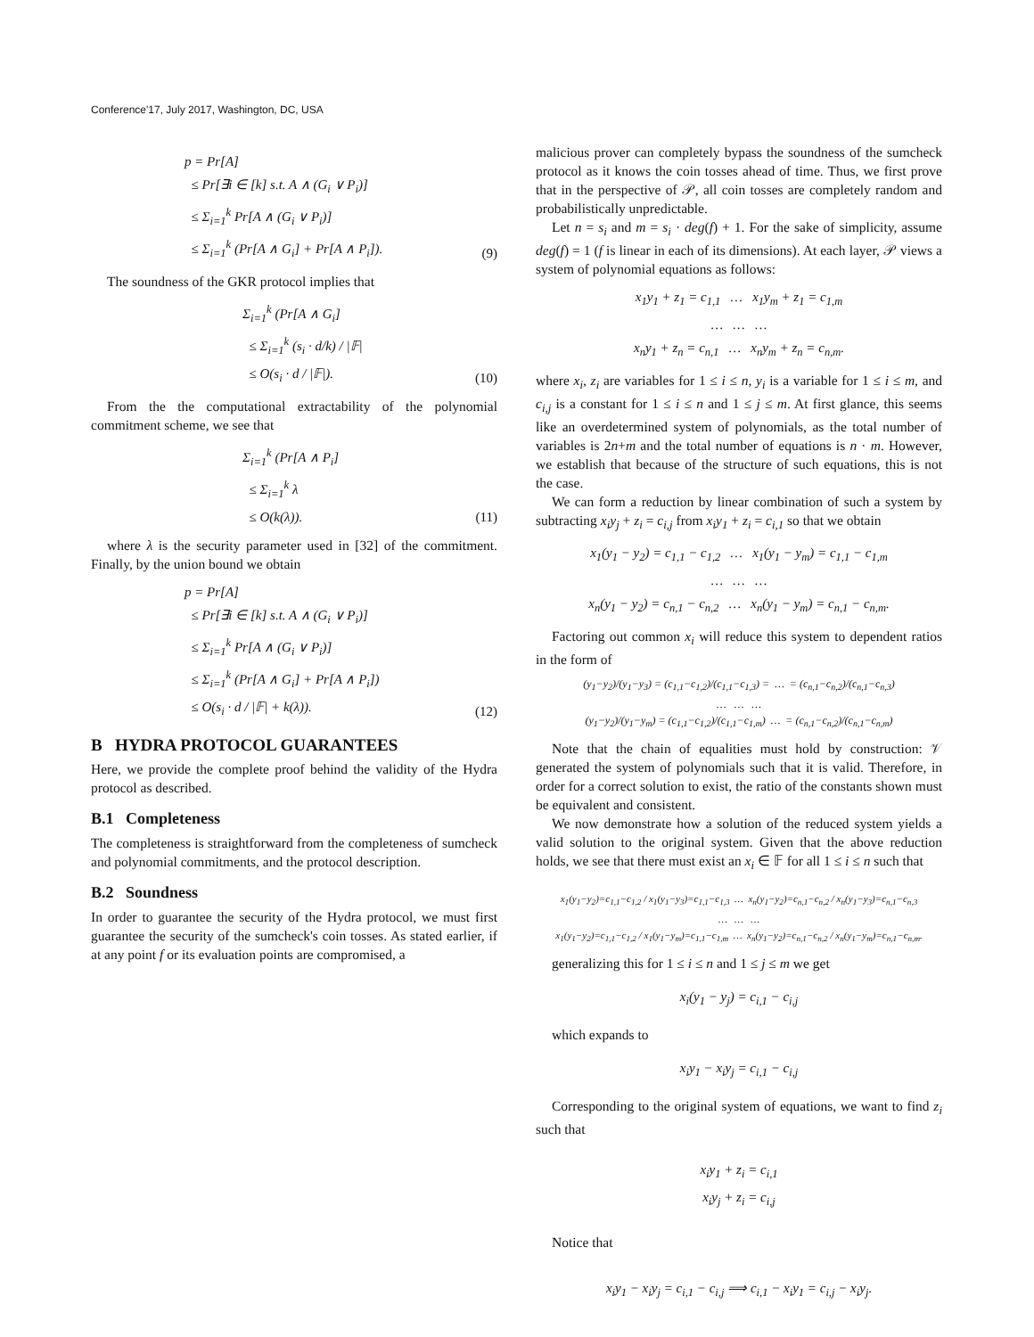Conference'17, July 2017, Washington, DC, USA
p = Pr[A] ≤ Pr[∃i ∈ [k] s.t. A ∧ (G<sub>i</sub> ∨ P<sub>i</sub>)] ≤ Σ<sub>i=1</sub><sup>k</sup> Pr[A ∧ (G<sub>i</sub> ∨ P<sub>i</sub>)] ≤ Σ<sub>i=1</sub><sup>k</sup> (Pr[A ∧ G<sub>i</sub>] + Pr[A ∧ P<sub>i</sub>]).
(9)
The soundness of the GKR protocol implies that
Σ<sub>i=1</sub><sup>k</sup> (Pr[A ∧ G<sub>i</sub>] ≤ Σ<sub>i=1</sub><sup>k</sup> (s<sub>i</sub> · d/k) / |𝔽| ≤ O(s<sub>i</sub> · d / |𝔽|).
(10)
From the the computational extractability of the polynomial commitment scheme, we see that
Σ<sub>i=1</sub><sup>k</sup> (Pr[A ∧ P<sub>i</sub>] ≤ Σ<sub>i=1</sub><sup>k</sup> λ ≤ O(k(λ)).
(11)
where λ is the security parameter used in [32] of the commitment. Finally, by the union bound we obtain
p = Pr[A] ≤ Pr[∃i ∈ [k] s.t. A ∧ (G<sub>i</sub> ∨ P<sub>i</sub>)] ≤ Σ<sub>i=1</sub><sup>k</sup> Pr[A ∧ (G<sub>i</sub> ∨ P<sub>i</sub>)] ≤ Σ<sub>i=1</sub><sup>k</sup> (Pr[A ∧ G<sub>i</sub>] + Pr[A ∧ P<sub>i</sub>]) ≤ O(s<sub>i</sub> · d / |𝔽| + k(λ)).
(12)
B HYDRA PROTOCOL GUARANTEES
Here, we provide the complete proof behind the validity of the Hydra protocol as described.
B.1 Completeness
The completeness is straightforward from the completeness of sumcheck and polynomial commitments, and the protocol description.
B.2 Soundness
In order to guarantee the security of the Hydra protocol, we must first guarantee the security of the sumcheck's coin tosses. As stated earlier, if at any point f or its evaluation points are compromised, a
malicious prover can completely bypass the soundness of the sumcheck protocol as it knows the coin tosses ahead of time. Thus, we first prove that in the perspective of 𝒫, all coin tosses are completely random and probabilistically unpredictable.
Let n = s<sub>i</sub> and m = s<sub>i</sub> · deg(f) + 1. For the sake of simplicity, assume deg(f) = 1 (f is linear in each of its dimensions). At each layer, 𝒫 views a system of polynomial equations as follows:
x<sub>1</sub>y<sub>1</sub> + z<sub>1</sub> = c<sub>1,1</sub> … x<sub>1</sub>y<sub>m</sub> + z<sub>1</sub> = c<sub>1,m</sub> … … … x<sub>n</sub>y<sub>1</sub> + z<sub>n</sub> = c<sub>n,1</sub> … x<sub>n</sub>y<sub>m</sub> + z<sub>n</sub> = c<sub>n,m</sub>.
where x<sub>i</sub>, z<sub>i</sub> are variables for 1 ≤ i ≤ n, y<sub>i</sub> is a variable for 1 ≤ i ≤ m, and c<sub>i,j</sub> is a constant for 1 ≤ i ≤ n and 1 ≤ j ≤ m. At first glance, this seems like an overdetermined system of polynomials, as the total number of variables is 2n+m and the total number of equations is n · m. However, we establish that because of the structure of such equations, this is not the case.
We can form a reduction by linear combination of such a system by subtracting x<sub>i</sub>y<sub>j</sub> + z<sub>i</sub> = c<sub>i,j</sub> from x<sub>i</sub>y<sub>1</sub> + z<sub>i</sub> = c<sub>i,1</sub> so that we obtain
x<sub>1</sub>(y<sub>1</sub> − y<sub>2</sub>) = c<sub>1,1</sub> − c<sub>1,2</sub> … x<sub>1</sub>(y<sub>1</sub> − y<sub>m</sub>) = c<sub>1,1</sub> − c<sub>1,m</sub> … … … x<sub>n</sub>(y<sub>1</sub> − y<sub>2</sub>) = c<sub>n,1</sub> − c<sub>n,2</sub> … x<sub>n</sub>(y<sub>1</sub> − y<sub>m</sub>) = c<sub>n,1</sub> − c<sub>n,m</sub>.
Factoring out common x<sub>i</sub> will reduce this system to dependent ratios in the form of
(y<sub>1</sub>−y<sub>2</sub>)/(y<sub>1</sub>−y<sub>3</sub>) = (c<sub>1,1</sub>−c<sub>1,2</sub>)/(c<sub>1,1</sub>−c<sub>1,3</sub>) = … = (c<sub>n,1</sub>−c<sub>n,2</sub>)/(c<sub>n,1</sub>−c<sub>n,3</sub>) … … … (y<sub>1</sub>−y<sub>2</sub>)/(y<sub>1</sub>−y<sub>m</sub>) = (c<sub>1,1</sub>−c<sub>1,2</sub>)/(c<sub>1,1</sub>−c<sub>1,m</sub>) … = (c<sub>n,1</sub>−c<sub>n,2</sub>)/(c<sub>n,1</sub>−c<sub>n,m</sub>)
Note that the chain of equalities must hold by construction: 𝒱 generated the system of polynomials such that it is valid. Therefore, in order for a correct solution to exist, the ratio of the constants shown must be equivalent and consistent.
We now demonstrate how a solution of the reduced system yields a valid solution to the original system. Given that the above reduction holds, we see that there must exist an x<sub>i</sub> ∈ 𝔽 for all 1 ≤ i ≤ n such that
x<sub>1</sub>(y<sub>1</sub>−y<sub>2</sub>)=c<sub>1,1</sub>−c<sub>1,2</sub> / x<sub>1</sub>(y<sub>1</sub>−y<sub>3</sub>)=c<sub>1,1</sub>−c<sub>1,3</sub> … x<sub>n</sub>(y<sub>1</sub>−y<sub>2</sub>)=c<sub>n,1</sub>−c<sub>n,2</sub> / x<sub>n</sub>(y<sub>1</sub>−y<sub>3</sub>)=c<sub>n,1</sub>−c<sub>n,3</sub> … … … x<sub>1</sub>(y<sub>1</sub>−y<sub>2</sub>)=c<sub>1,1</sub>−c<sub>1,2</sub> / x<sub>1</sub>(y<sub>1</sub>−y<sub>m</sub>)=c<sub>1,1</sub>−c<sub>1,m</sub> … x<sub>n</sub>(y<sub>1</sub>−y<sub>2</sub>)=c<sub>n,1</sub>−c<sub>n,2</sub> / x<sub>n</sub>(y<sub>1</sub>−y<sub>m</sub>)=c<sub>n,1</sub>−c<sub>n,m</sub>.
generalizing this for 1 ≤ i ≤ n and 1 ≤ j ≤ m we get
x<sub>i</sub>(y<sub>1</sub> − y<sub>j</sub>) = c<sub>i,1</sub> − c<sub>i,j</sub>
which expands to
x<sub>i</sub>y<sub>1</sub> − x<sub>i</sub>y<sub>j</sub> = c<sub>i,1</sub> − c<sub>i,j</sub>
Corresponding to the original system of equations, we want to find z<sub>i</sub> such that
x<sub>i</sub>y<sub>1</sub> + z<sub>i</sub> = c<sub>i,1</sub> x<sub>i</sub>y<sub>j</sub> + z<sub>i</sub> = c<sub>i,j</sub>
Notice that
x<sub>i</sub>y<sub>1</sub> − x<sub>i</sub>y<sub>j</sub> = c<sub>i,1</sub> − c<sub>i,j</sub> ⟹ c<sub>i,1</sub> − x<sub>i</sub>y<sub>1</sub> = c<sub>i,j</sub> − x<sub>i</sub>y<sub>j</sub>.